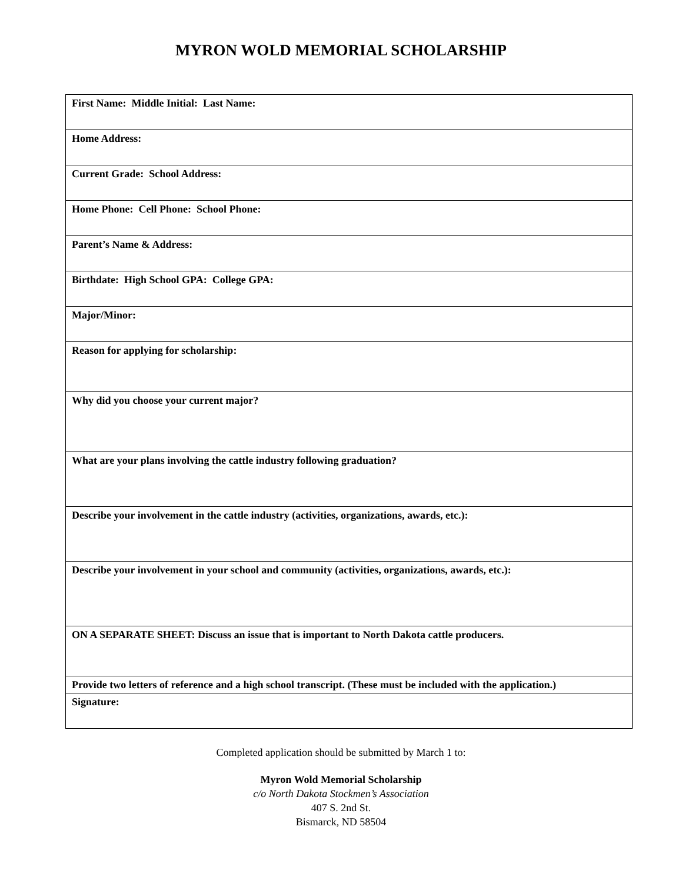MYRON WOLD MEMORIAL SCHOLARSHIP
| First Name: Middle Initial: Last Name: |
| Home Address: |
| Current Grade: School Address: |
| Home Phone: Cell Phone: School Phone: |
| Parent’s Name & Address: |
| Birthdate: High School GPA: College GPA: |
| Major/Minor: |
| Reason for applying for scholarship: |
| Why did you choose your current major? |
| What are your plans involving the cattle industry following graduation? |
| Describe your involvement in the cattle industry (activities, organizations, awards, etc.): |
| Describe your involvement in your school and community (activities, organizations, awards, etc.): |
| ON A SEPARATE SHEET: Discuss an issue that is important to North Dakota cattle producers. |
| Provide two letters of reference and a high school transcript. (These must be included with the application.) |
| Signature: |
Completed application should be submitted by March 1 to:
Myron Wold Memorial Scholarship
c/o North Dakota Stockmen’s Association
407 S. 2nd St.
Bismarck, ND 58504